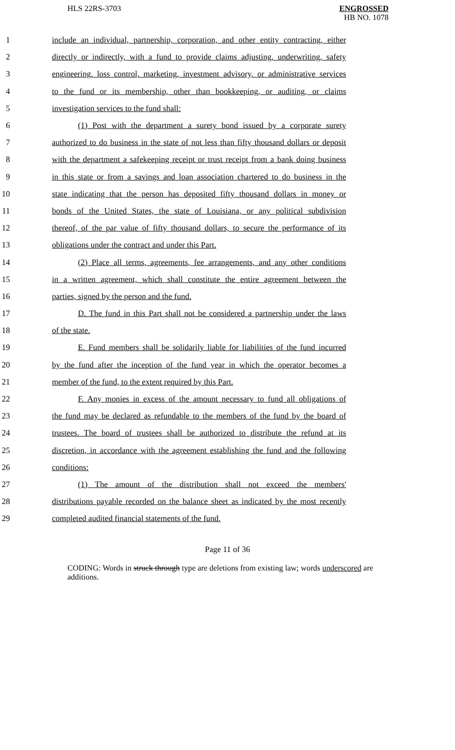HLS 22RS-3703 ENGROSSED
HB NO. 1078
1 include an individual, partnership, corporation, and other entity contracting, either
2 directly or indirectly, with a fund to provide claims adjusting, underwriting, safety
3 engineering, loss control, marketing, investment advisory, or administrative services
4 to the fund or its membership, other than bookkeeping, or auditing, or claims
5 investigation services to the fund shall:
6 (1) Post with the department a surety bond issued by a corporate surety
7 authorized to do business in the state of not less than fifty thousand dollars or deposit
8 with the department a safekeeping receipt or trust receipt from a bank doing business
9 in this state or from a savings and loan association chartered to do business in the
10 state indicating that the person has deposited fifty thousand dollars in money or
11 bonds of the United States, the state of Louisiana, or any political subdivision
12 thereof, of the par value of fifty thousand dollars, to secure the performance of its
13 obligations under the contract and under this Part.
14 (2) Place all terms, agreements, fee arrangements, and any other conditions
15 in a written agreement, which shall constitute the entire agreement between the
16 parties, signed by the person and the fund.
17 D. The fund in this Part shall not be considered a partnership under the laws
18 of the state.
19 E. Fund members shall be solidarily liable for liabilities of the fund incurred
20 by the fund after the inception of the fund year in which the operator becomes a
21 member of the fund, to the extent required by this Part.
22 F. Any monies in excess of the amount necessary to fund all obligations of
23 the fund may be declared as refundable to the members of the fund by the board of
24 trustees. The board of trustees shall be authorized to distribute the refund at its
25 discretion, in accordance with the agreement establishing the fund and the following
26 conditions:
27 (1) The amount of the distribution shall not exceed the members'
28 distributions payable recorded on the balance sheet as indicated by the most recently
29 completed audited financial statements of the fund.
Page 11 of 36
CODING: Words in struck through type are deletions from existing law; words underscored are additions.